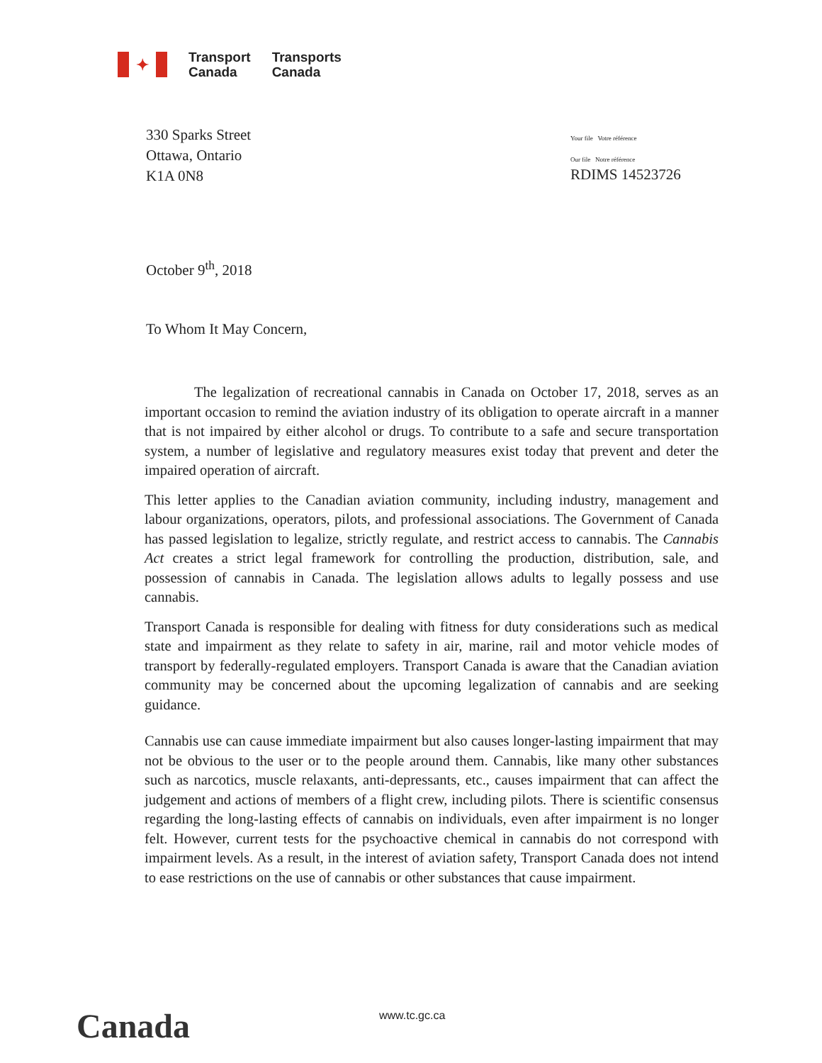✦
Transport
Canada
Transports
Canada
330 Sparks Street
Ottawa, Ontario
K1A 0N8
Your file Votre référence
Our file Notre référence
RDIMS 14523726
October 9<sup>th</sup>, 2018
To Whom It May Concern,
The legalization of recreational cannabis in Canada on October 17, 2018, serves as an important occasion to remind the aviation industry of its obligation to operate aircraft in a manner that is not impaired by either alcohol or drugs. To contribute to a safe and secure transportation system, a number of legislative and regulatory measures exist today that prevent and deter the impaired operation of aircraft.
This letter applies to the Canadian aviation community, including industry, management and labour organizations, operators, pilots, and professional associations. The Government of Canada has passed legislation to legalize, strictly regulate, and restrict access to cannabis. The Cannabis Act creates a strict legal framework for controlling the production, distribution, sale, and possession of cannabis in Canada. The legislation allows adults to legally possess and use cannabis.
Transport Canada is responsible for dealing with fitness for duty considerations such as medical state and impairment as they relate to safety in air, marine, rail and motor vehicle modes of transport by federally-regulated employers. Transport Canada is aware that the Canadian aviation community may be concerned about the upcoming legalization of cannabis and are seeking guidance.
Cannabis use can cause immediate impairment but also causes longer-lasting impairment that may not be obvious to the user or to the people around them. Cannabis, like many other substances such as narcotics, muscle relaxants, anti-depressants, etc., causes impairment that can affect the judgement and actions of members of a flight crew, including pilots. There is scientific consensus regarding the long-lasting effects of cannabis on individuals, even after impairment is no longer felt. However, current tests for the psychoactive chemical in cannabis do not correspond with impairment levels. As a result, in the interest of aviation safety, Transport Canada does not intend to ease restrictions on the use of cannabis or other substances that cause impairment.
Canada www.tc.gc.ca